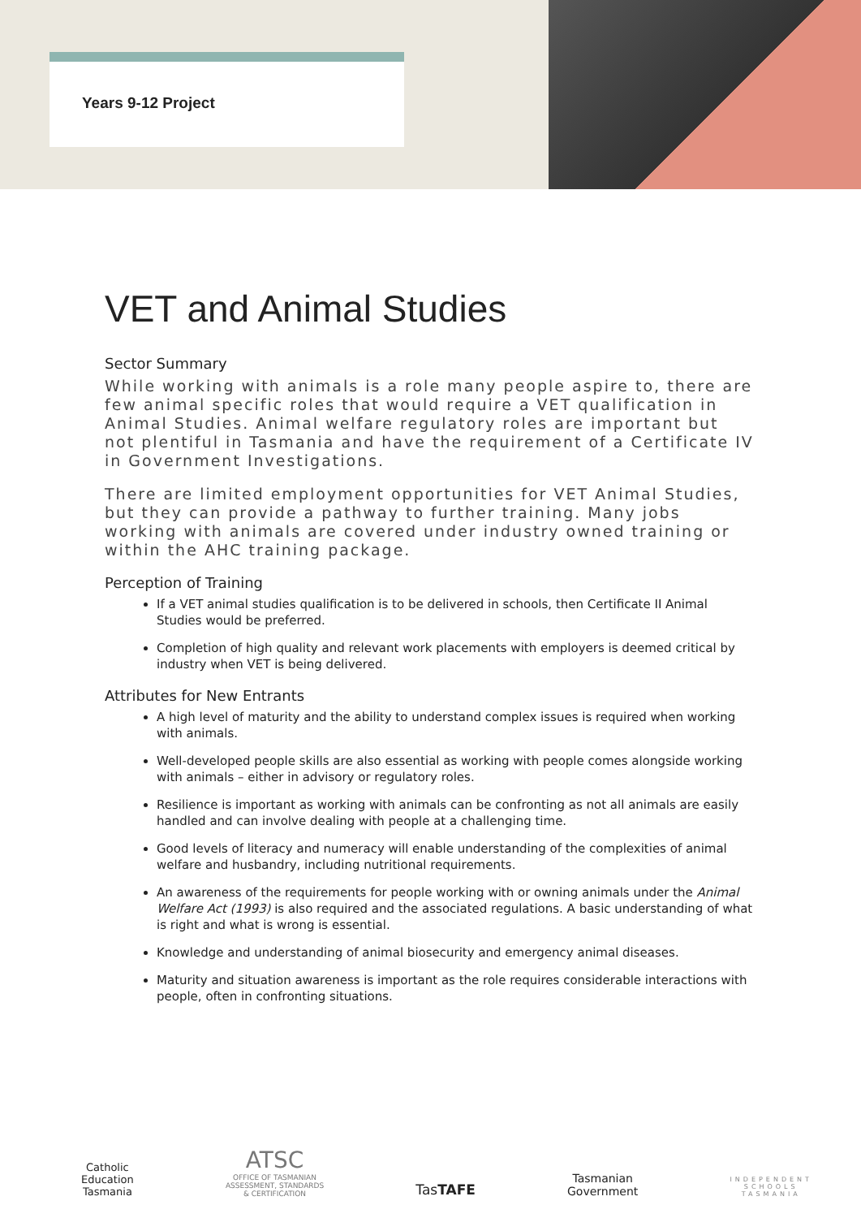Years 9-12 Project
VET and Animal Studies
Sector Summary
While working with animals is a role many people aspire to, there are few animal specific roles that would require a VET qualification in Animal Studies. Animal welfare regulatory roles are important but not plentiful in Tasmania and have the requirement of a Certificate IV in Government Investigations.
There are limited employment opportunities for VET Animal Studies, but they can provide a pathway to further training. Many jobs working with animals are covered under industry owned training or within the AHC training package.
Perception of Training
If a VET animal studies qualification is to be delivered in schools, then Certificate II Animal Studies would be preferred.
Completion of high quality and relevant work placements with employers is deemed critical by industry when VET is being delivered.
Attributes for New Entrants
A high level of maturity and the ability to understand complex issues is required when working with animals.
Well-developed people skills are also essential as working with people comes alongside working with animals – either in advisory or regulatory roles.
Resilience is important as working with animals can be confronting as not all animals are easily handled and can involve dealing with people at a challenging time.
Good levels of literacy and numeracy will enable understanding of the complexities of animal welfare and husbandry, including nutritional requirements.
An awareness of the requirements for people working with or owning animals under the Animal Welfare Act (1993) is also required and the associated regulations. A basic understanding of what is right and what is wrong is essential.
Knowledge and understanding of animal biosecurity and emergency animal diseases.
Maturity and situation awareness is important as the role requires considerable interactions with people, often in confronting situations.
Catholic
Education
Tasmania
ATSC
OFFICE OF TASMANIAN
ASSESSMENT, STANDARDS
& CERTIFICATION
TasTAFE
Tasmanian
Government
INDEPENDENT
SCHOOLS
TASMANIA